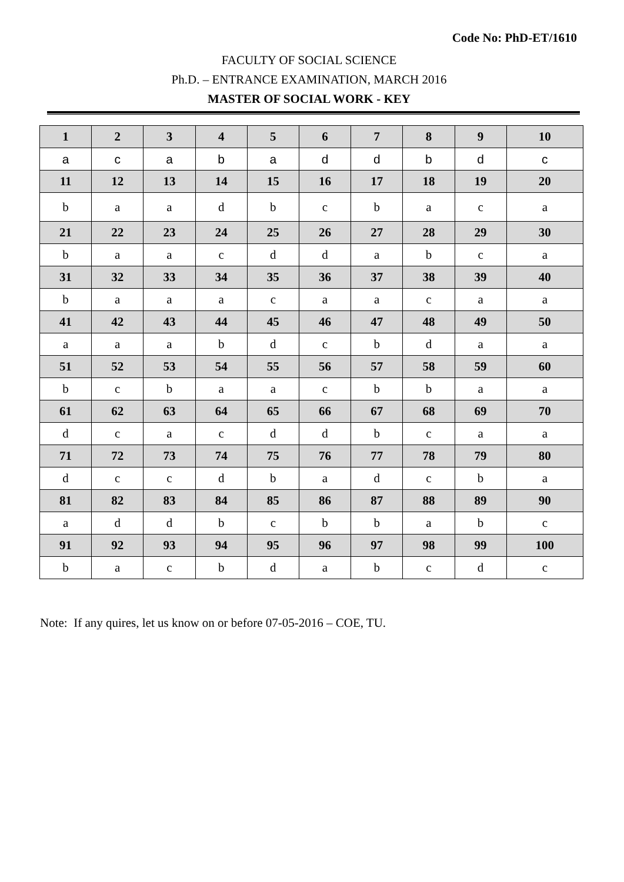Code No: PhD-ET/1610
FACULTY OF SOCIAL SCIENCE
Ph.D. – ENTRANCE EXAMINATION, MARCH 2016
MASTER OF SOCIAL WORK - KEY
| 1 | 2 | 3 | 4 | 5 | 6 | 7 | 8 | 9 | 10 |
| --- | --- | --- | --- | --- | --- | --- | --- | --- | --- |
| a | c | a | b | a | d | d | b | d | c |
| 11 | 12 | 13 | 14 | 15 | 16 | 17 | 18 | 19 | 20 |
| b | a | a | d | b | c | b | a | c | a |
| 21 | 22 | 23 | 24 | 25 | 26 | 27 | 28 | 29 | 30 |
| b | a | a | c | d | d | a | b | c | a |
| 31 | 32 | 33 | 34 | 35 | 36 | 37 | 38 | 39 | 40 |
| b | a | a | a | c | a | a | c | a | a |
| 41 | 42 | 43 | 44 | 45 | 46 | 47 | 48 | 49 | 50 |
| a | a | a | b | d | c | b | d | a | a |
| 51 | 52 | 53 | 54 | 55 | 56 | 57 | 58 | 59 | 60 |
| b | c | b | a | a | c | b | b | a | a |
| 61 | 62 | 63 | 64 | 65 | 66 | 67 | 68 | 69 | 70 |
| d | c | a | c | d | d | b | c | a | a |
| 71 | 72 | 73 | 74 | 75 | 76 | 77 | 78 | 79 | 80 |
| d | c | c | d | b | a | d | c | b | a |
| 81 | 82 | 83 | 84 | 85 | 86 | 87 | 88 | 89 | 90 |
| a | d | d | b | c | b | b | a | b | c |
| 91 | 92 | 93 | 94 | 95 | 96 | 97 | 98 | 99 | 100 |
| b | a | c | b | d | a | b | c | d | c |
Note: If any quires, let us know on or before 07-05-2016 – COE, TU.